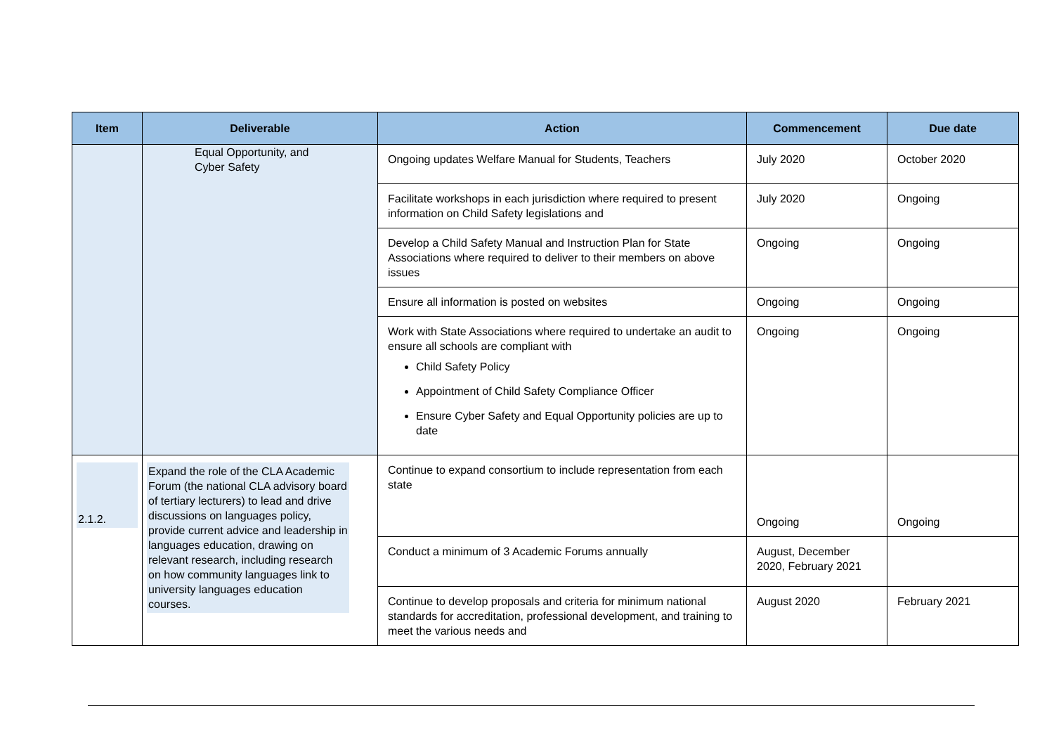| Item | Deliverable | Action | Commencement | Due date |
| --- | --- | --- | --- | --- |
| | Equal Opportunity, and Cyber Safety | Ongoing updates Welfare Manual for Students, Teachers | July 2020 | October 2020 |
| | | Facilitate workshops in each jurisdiction where required to present information on Child Safety legislations and | July 2020 | Ongoing |
| | | Develop a Child Safety Manual and Instruction Plan for State Associations where required to deliver to their members on above issues | Ongoing | Ongoing |
| | | Ensure all information is posted on websites | Ongoing | Ongoing |
| | | Work with State Associations where required to undertake an audit to ensure all schools are compliant with Child Safety Policy Appointment of Child Safety Compliance Officer Ensure Cyber Safety and Equal Opportunity policies are up to date | Ongoing | Ongoing |
| 2.1.2. | Expand the role of the CLA Academic Forum (the national CLA advisory board of tertiary lecturers) to lead and drive discussions on languages policy, provide current advice and leadership in languages education, drawing on relevant research, including research on how community languages link to university languages education courses. | Continue to expand consortium to include representation from each state | Ongoing | Ongoing |
| | | Conduct a minimum of 3 Academic Forums annually | August, December 2020, February 2021 | |
| | | Continue to develop proposals and criteria for minimum national standards for accreditation, professional development, and training to meet the various needs and | August 2020 | February 2021 |